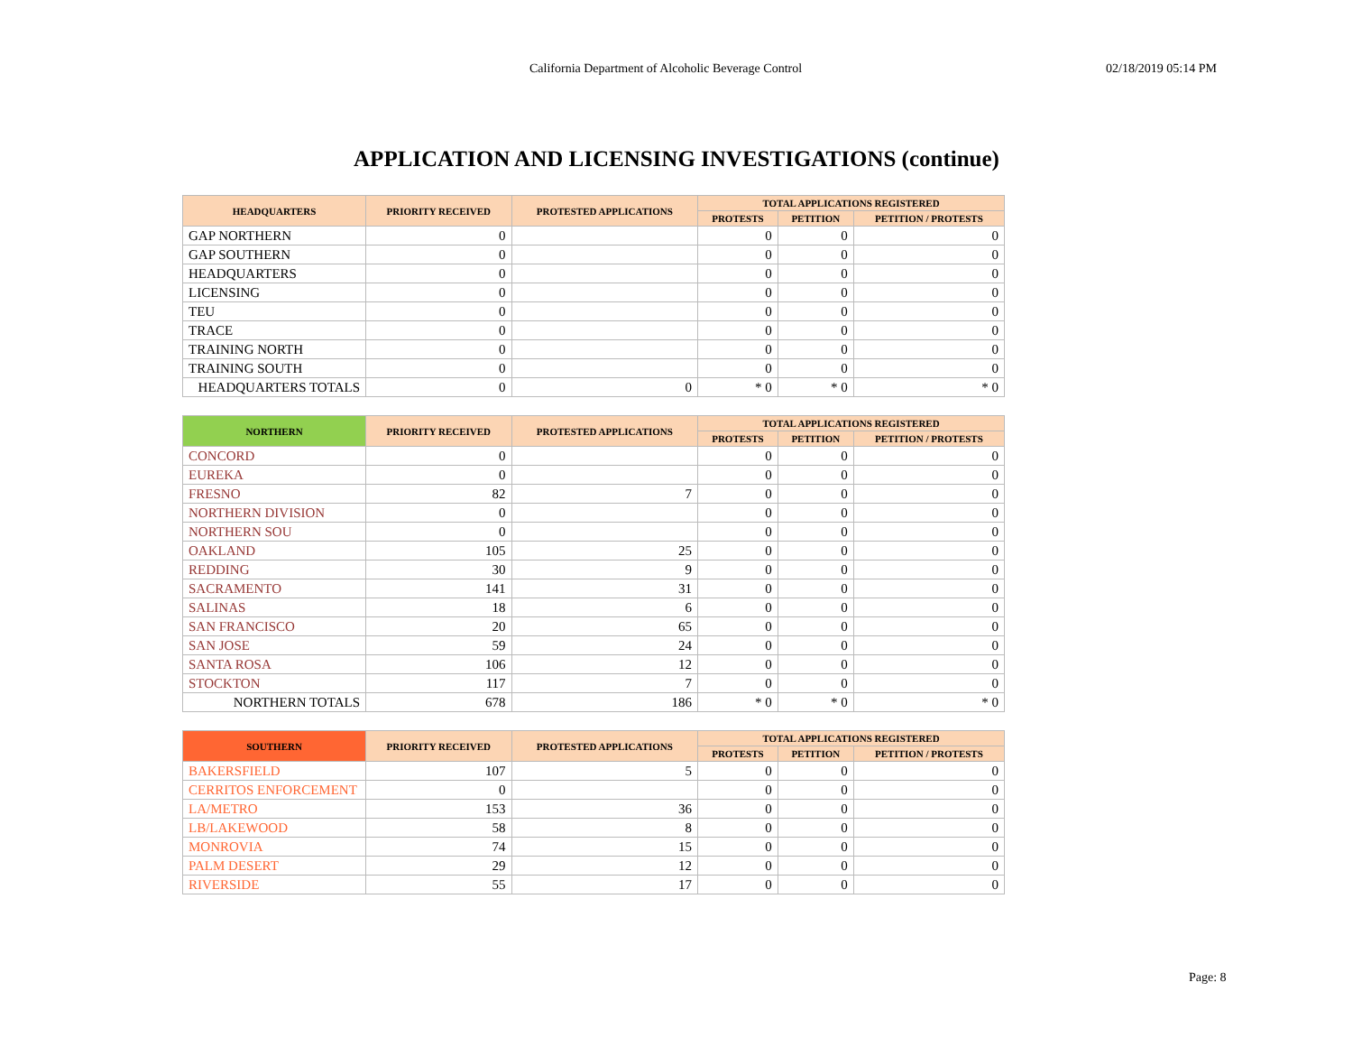California Department of Alcoholic Beverage Control 02/18/2019 05:14 PM
APPLICATION AND LICENSING INVESTIGATIONS (continue)
| HEADQUARTERS | PRIORITY RECEIVED | PROTESTED APPLICATIONS | TOTAL APPLICATIONS REGISTERED | | |
| --- | --- | --- | --- | --- | --- |
| | | | PROTESTS | PETITION | PETITION / PROTESTS |
| GAP NORTHERN | 0 | | 0 | 0 | 0 |
| GAP SOUTHERN | 0 | | 0 | 0 | 0 |
| HEADQUARTERS | 0 | | 0 | 0 | 0 |
| LICENSING | 0 | | 0 | 0 | 0 |
| TEU | 0 | | 0 | 0 | 0 |
| TRACE | 0 | | 0 | 0 | 0 |
| TRAINING NORTH | 0 | | 0 | 0 | 0 |
| TRAINING SOUTH | 0 | | 0 | 0 | 0 |
| HEADQUARTERS TOTALS | 0 | 0 | * 0 | * 0 | * 0 |
| NORTHERN | PRIORITY RECEIVED | PROTESTED APPLICATIONS | TOTAL APPLICATIONS REGISTERED | | |
| --- | --- | --- | --- | --- | --- |
| | | | PROTESTS | PETITION | PETITION / PROTESTS |
| CONCORD | 0 | | 0 | 0 | 0 |
| EUREKA | 0 | | 0 | 0 | 0 |
| FRESNO | 82 | 7 | 0 | 0 | 0 |
| NORTHERN DIVISION | 0 | | 0 | 0 | 0 |
| NORTHERN SOU | 0 | | 0 | 0 | 0 |
| OAKLAND | 105 | 25 | 0 | 0 | 0 |
| REDDING | 30 | 9 | 0 | 0 | 0 |
| SACRAMENTO | 141 | 31 | 0 | 0 | 0 |
| SALINAS | 18 | 6 | 0 | 0 | 0 |
| SAN FRANCISCO | 20 | 65 | 0 | 0 | 0 |
| SAN JOSE | 59 | 24 | 0 | 0 | 0 |
| SANTA ROSA | 106 | 12 | 0 | 0 | 0 |
| STOCKTON | 117 | 7 | 0 | 0 | 0 |
| NORTHERN TOTALS | 678 | 186 | * 0 | * 0 | * 0 |
| SOUTHERN | PRIORITY RECEIVED | PROTESTED APPLICATIONS | TOTAL APPLICATIONS REGISTERED | | |
| --- | --- | --- | --- | --- | --- |
| | | | PROTESTS | PETITION | PETITION / PROTESTS |
| BAKERSFIELD | 107 | 5 | 0 | 0 | 0 |
| CERRITOS ENFORCEMENT | 0 | | 0 | 0 | 0 |
| LA/METRO | 153 | 36 | 0 | 0 | 0 |
| LB/LAKEWOOD | 58 | 8 | 0 | 0 | 0 |
| MONROVIA | 74 | 15 | 0 | 0 | 0 |
| PALM DESERT | 29 | 12 | 0 | 0 | 0 |
| RIVERSIDE | 55 | 17 | 0 | 0 | 0 |
Page: 8